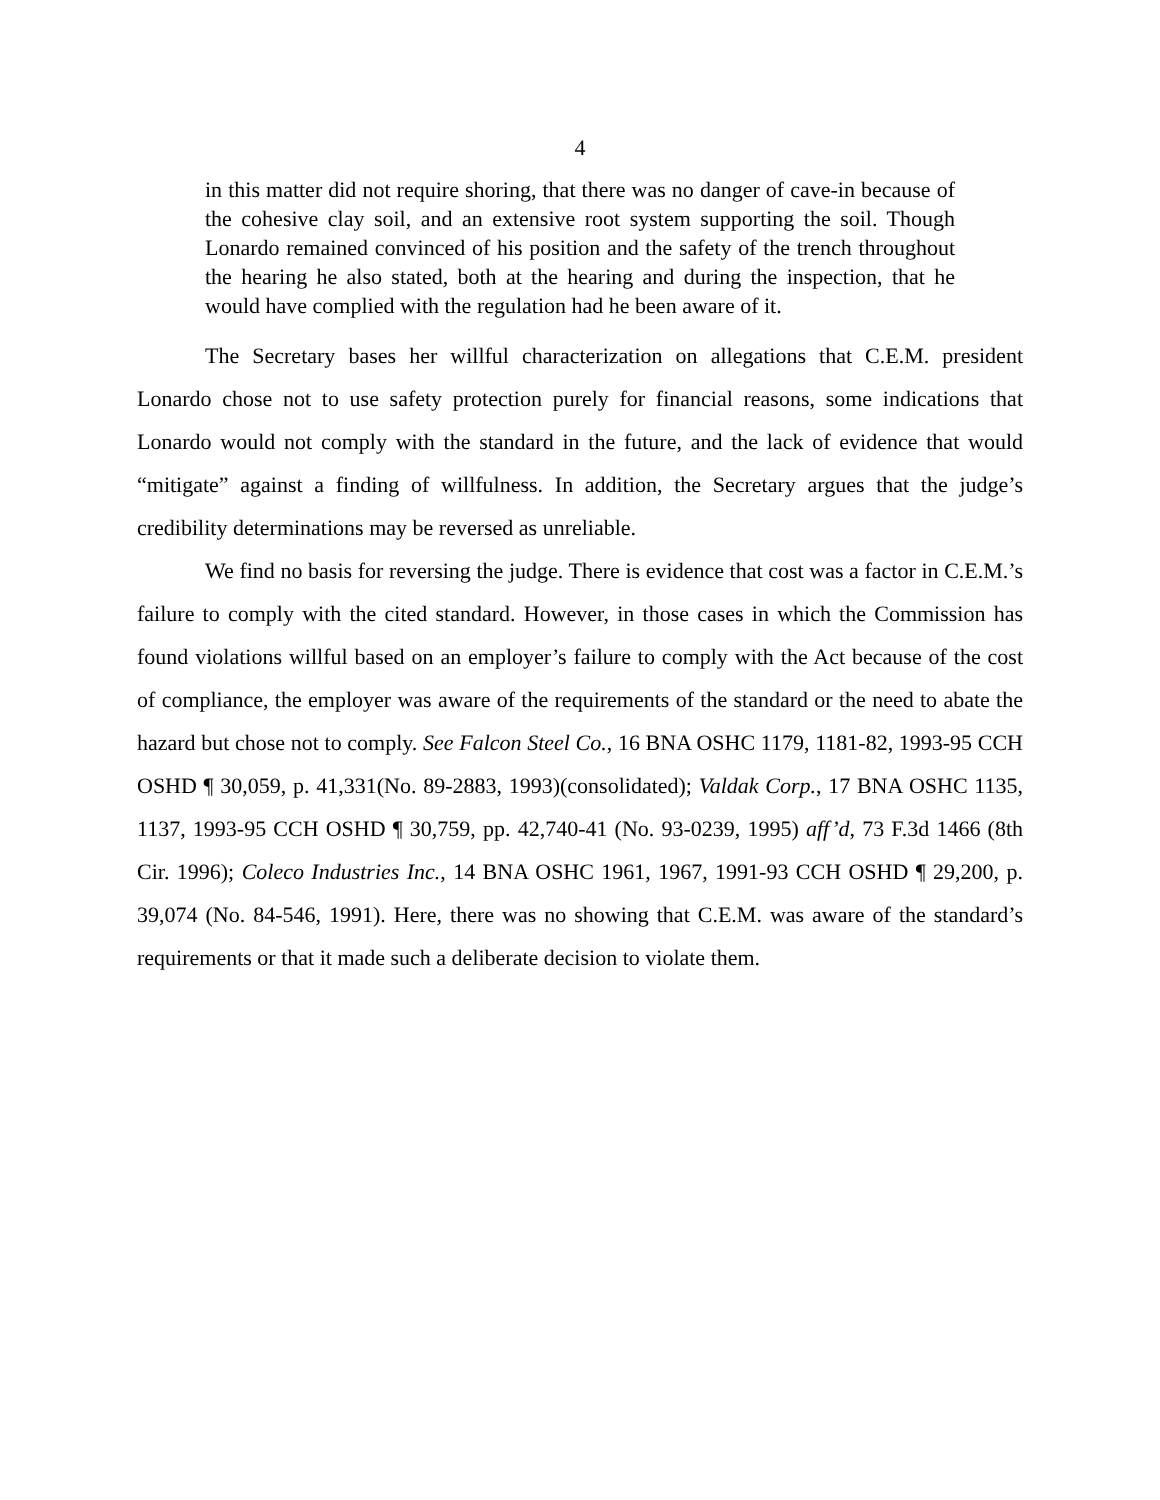4
in this matter did not require shoring, that there was no danger of cave-in because of the cohesive clay soil, and an extensive root system supporting the soil. Though Lonardo remained convinced of his position and the safety of the trench throughout the hearing he also stated, both at the hearing and during the inspection, that he would have complied with the regulation had he been aware of it.
The Secretary bases her willful characterization on allegations that C.E.M. president Lonardo chose not to use safety protection purely for financial reasons, some indications that Lonardo would not comply with the standard in the future, and the lack of evidence that would “mitigate” against a finding of willfulness. In addition, the Secretary argues that the judge’s credibility determinations may be reversed as unreliable.
We find no basis for reversing the judge. There is evidence that cost was a factor in C.E.M.’s failure to comply with the cited standard. However, in those cases in which the Commission has found violations willful based on an employer’s failure to comply with the Act because of the cost of compliance, the employer was aware of the requirements of the standard or the need to abate the hazard but chose not to comply. See Falcon Steel Co., 16 BNA OSHC 1179, 1181-82, 1993-95 CCH OSHD ¶ 30,059, p. 41,331(No. 89-2883, 1993)(consolidated); Valdak Corp., 17 BNA OSHC 1135, 1137, 1993-95 CCH OSHD ¶ 30,759, pp. 42,740-41 (No. 93-0239, 1995) aff’d, 73 F.3d 1466 (8th Cir. 1996); Coleco Industries Inc., 14 BNA OSHC 1961, 1967, 1991-93 CCH OSHD ¶ 29,200, p. 39,074 (No. 84-546, 1991). Here, there was no showing that C.E.M. was aware of the standard’s requirements or that it made such a deliberate decision to violate them.